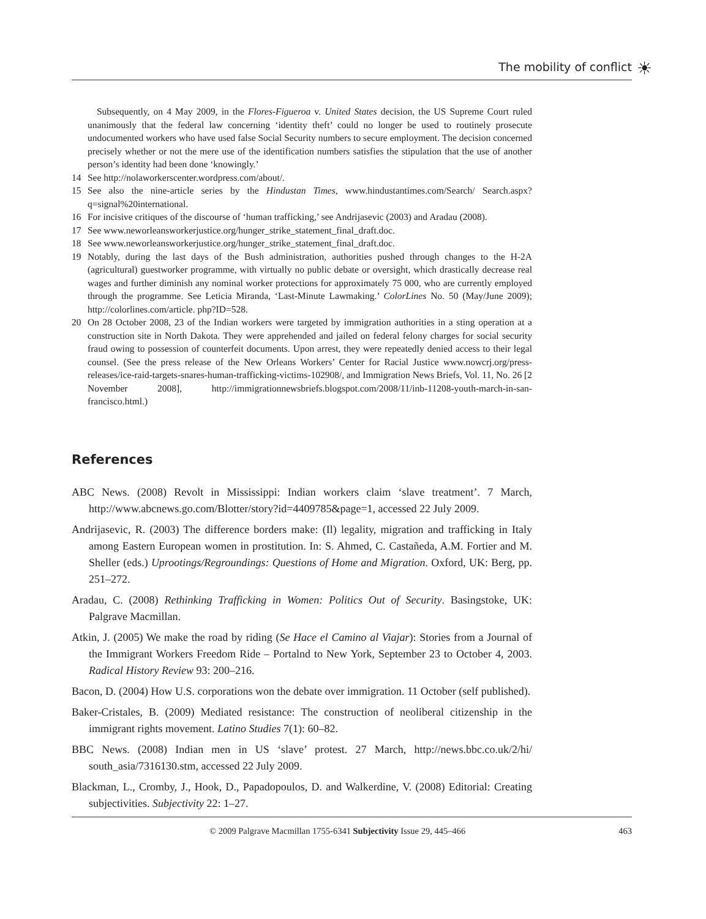The mobility of conflict
☀
Subsequently, on 4 May 2009, in the Flores-Figueroa v. United States decision, the US Supreme Court ruled unanimously that the federal law concerning ‘identity theft’ could no longer be used to routinely prosecute undocumented workers who have used false Social Security numbers to secure employment. The decision concerned precisely whether or not the mere use of the identification numbers satisfies the stipulation that the use of another person’s identity had been done ‘knowingly.’
14 See http://nolaworkerscenter.wordpress.com/about/.
15 See also the nine-article series by the Hindustan Times, www.hindustantimes.com/Search/ Search.aspx?q=signal%20international.
16 For incisive critiques of the discourse of ‘human trafficking,’ see Andrijasevic (2003) and Aradau (2008).
17 See www.neworleansworkerjustice.org/hunger_strike_statement_final_draft.doc.
18 See www.neworleansworkerjustice.org/hunger_strike_statement_final_draft.doc.
19 Notably, during the last days of the Bush administration, authorities pushed through changes to the H-2A (agricultural) guestworker programme, with virtually no public debate or oversight, which drastically decrease real wages and further diminish any nominal worker protections for approximately 75 000, who are currently employed through the programme. See Leticia Miranda, ‘Last-Minute Lawmaking.’ ColorLines No. 50 (May/June 2009); http://colorlines.com/article. php?ID=528.
20 On 28 October 2008, 23 of the Indian workers were targeted by immigration authorities in a sting operation at a construction site in North Dakota. They were apprehended and jailed on federal felony charges for social security fraud owing to possession of counterfeit documents. Upon arrest, they were repeatedly denied access to their legal counsel. (See the press release of the New Orleans Workers’ Center for Racial Justice www.nowcrj.org/press-releases/ice-raid-targets-snares-human-trafficking-victims-102908/, and Immigration News Briefs, Vol. 11, No. 26 [2 November 2008], http://immigrationnewsbriefs.blogspot.com/2008/11/inb-11208-youth-march-in-san-francisco.html.)
References
ABC News. (2008) Revolt in Mississippi: Indian workers claim ‘slave treatment’. 7 March, http://www.abcnews.go.com/Blotter/story?id=4409785&page=1, accessed 22 July 2009.
Andrijasevic, R. (2003) The difference borders make: (Il) legality, migration and trafficking in Italy among Eastern European women in prostitution. In: S. Ahmed, C. Castañeda, A.M. Fortier and M. Sheller (eds.) Uprootings/Regroundings: Questions of Home and Migration. Oxford, UK: Berg, pp. 251–272.
Aradau, C. (2008) Rethinking Trafficking in Women: Politics Out of Security. Basingstoke, UK: Palgrave Macmillan.
Atkin, J. (2005) We make the road by riding (Se Hace el Camino al Viajar): Stories from a Journal of the Immigrant Workers Freedom Ride – Portalnd to New York, September 23 to October 4, 2003. Radical History Review 93: 200–216.
Bacon, D. (2004) How U.S. corporations won the debate over immigration. 11 October (self published).
Baker-Cristales, B. (2009) Mediated resistance: The construction of neoliberal citizenship in the immigrant rights movement. Latino Studies 7(1): 60–82.
BBC News. (2008) Indian men in US ‘slave’ protest. 27 March, http://news.bbc.co.uk/2/hi/ south_asia/7316130.stm, accessed 22 July 2009.
Blackman, L., Cromby, J., Hook, D., Papadopoulos, D. and Walkerdine, V. (2008) Editorial: Creating subjectivities. Subjectivity 22: 1–27.
© 2009 Palgrave Macmillan 1755-6341 Subjectivity Issue 29, 445–466 463